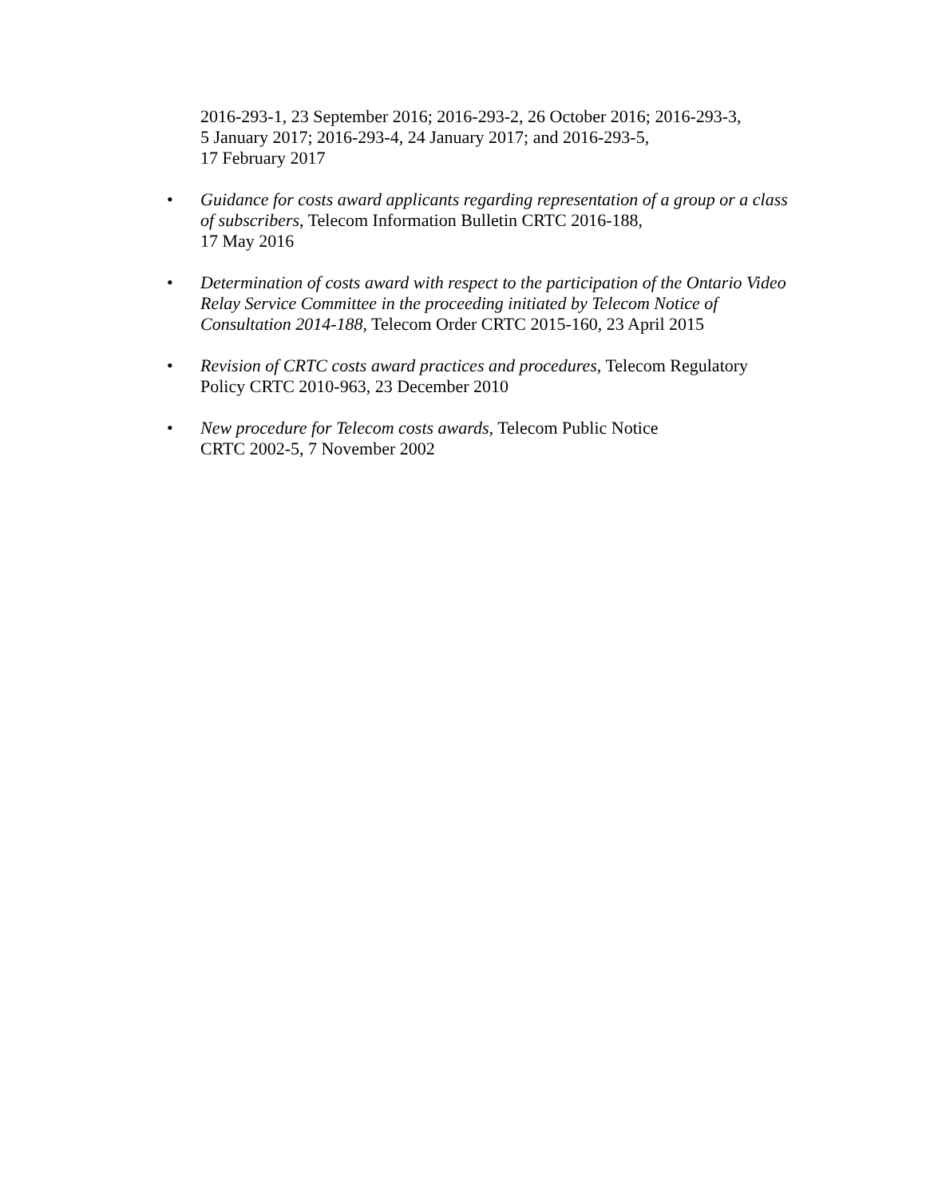2016-293-1, 23 September 2016; 2016-293-2, 26 October 2016; 2016-293-3,
5 January 2017; 2016-293-4, 24 January 2017; and 2016-293-5,
17 February 2017
• Guidance for costs award applicants regarding representation of a group or a class of subscribers, Telecom Information Bulletin CRTC 2016-188,
17 May 2016
• Determination of costs award with respect to the participation of the Ontario Video Relay Service Committee in the proceeding initiated by Telecom Notice of Consultation 2014-188, Telecom Order CRTC 2015-160, 23 April 2015
• Revision of CRTC costs award practices and procedures, Telecom Regulatory Policy CRTC 2010-963, 23 December 2010
• New procedure for Telecom costs awards, Telecom Public Notice
CRTC 2002-5, 7 November 2002